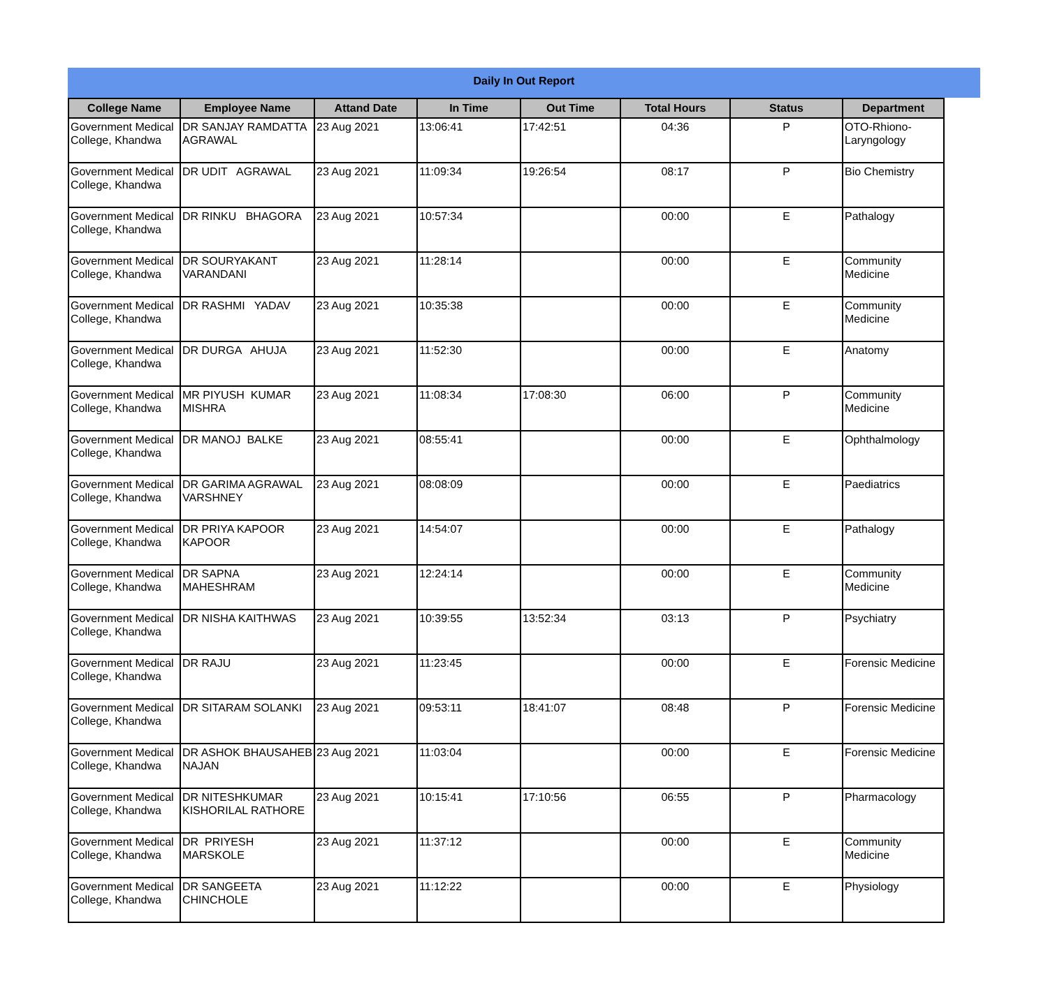Daily In Out Report
| College Name | Employee Name | Attand Date | In Time | Out Time | Total Hours | Status | Department |
| --- | --- | --- | --- | --- | --- | --- | --- |
| Government Medical College, Khandwa | DR SANJAY RAMDATTA AGRAWAL | 23 Aug 2021 | 13:06:41 | 17:42:51 | 04:36 | P | OTO-Rhiono-Laryngology |
| Government Medical College, Khandwa | DR UDIT AGRAWAL | 23 Aug 2021 | 11:09:34 | 19:26:54 | 08:17 | P | Bio Chemistry |
| Government Medical College, Khandwa | DR RINKU BHAGORA | 23 Aug 2021 | 10:57:34 | | 00:00 | E | Pathalogy |
| Government Medical College, Khandwa | DR SOURYAKANT VARANDANI | 23 Aug 2021 | 11:28:14 | | 00:00 | E | Community Medicine |
| Government Medical College, Khandwa | DR RASHMI YADAV | 23 Aug 2021 | 10:35:38 | | 00:00 | E | Community Medicine |
| Government Medical College, Khandwa | DR DURGA AHUJA | 23 Aug 2021 | 11:52:30 | | 00:00 | E | Anatomy |
| Government Medical College, Khandwa | MR PIYUSH KUMAR MISHRA | 23 Aug 2021 | 11:08:34 | 17:08:30 | 06:00 | P | Community Medicine |
| Government Medical College, Khandwa | DR MANOJ BALKE | 23 Aug 2021 | 08:55:41 | | 00:00 | E | Ophthalmology |
| Government Medical College, Khandwa | DR GARIMA AGRAWAL VARSHNEY | 23 Aug 2021 | 08:08:09 | | 00:00 | E | Paediatrics |
| Government Medical College, Khandwa | DR PRIYA KAPOOR KAPOOR | 23 Aug 2021 | 14:54:07 | | 00:00 | E | Pathalogy |
| Government Medical College, Khandwa | DR SAPNA MAHESHRAM | 23 Aug 2021 | 12:24:14 | | 00:00 | E | Community Medicine |
| Government Medical College, Khandwa | DR NISHA KAITHWAS | 23 Aug 2021 | 10:39:55 | 13:52:34 | 03:13 | P | Psychiatry |
| Government Medical College, Khandwa | DR RAJU | 23 Aug 2021 | 11:23:45 | | 00:00 | E | Forensic Medicine |
| Government Medical College, Khandwa | DR SITARAM SOLANKI | 23 Aug 2021 | 09:53:11 | 18:41:07 | 08:48 | P | Forensic Medicine |
| Government Medical College, Khandwa | DR ASHOK BHAUSAHEB NAJAN | 23 Aug 2021 | 11:03:04 | | 00:00 | E | Forensic Medicine |
| Government Medical College, Khandwa | DR NITESHKUMAR KISHORILAL RATHORE | 23 Aug 2021 | 10:15:41 | 17:10:56 | 06:55 | P | Pharmacology |
| Government Medical College, Khandwa | DR PRIYESH MARSKOLE | 23 Aug 2021 | 11:37:12 | | 00:00 | E | Community Medicine |
| Government Medical College, Khandwa | DR SANGEETA CHINCHOLE | 23 Aug 2021 | 11:12:22 | | 00:00 | E | Physiology |